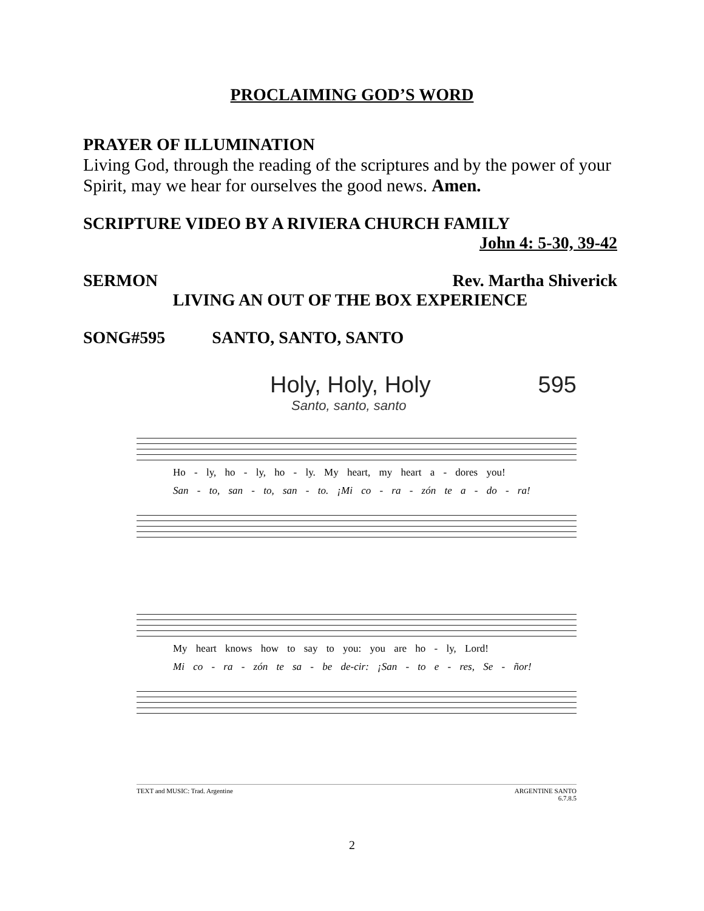PROCLAIMING GOD’S WORD
PRAYER OF ILLUMINATION
Living God, through the reading of the scriptures and by the power of your Spirit, may we hear for ourselves the good news. Amen.
SCRIPTURE VIDEO BY A RIVIERA CHURCH FAMILY
John 4: 5-30, 39-42
SERMON Rev. Martha Shiverick
LIVING AN OUT OF THE BOX EXPERIENCE
SONG#595 SANTO, SANTO, SANTO
Holy, Holy, Holy 595
Santo, santo, santo
Ho - ly, ho - ly, ho - ly. My heart, my heart a - dores you!
San - to, san - to, san - to. ¡Mi co - ra - zón te a - do - ra!
My heart knows how to say to you: you are ho - ly, Lord!
Mi co - ra - zón te sa - be de-cir: ¡San - to e - res, Se - ñor!
TEXT and MUSIC: Trad. Argentine ARGENTINE SANTO
6.7.8.5
2